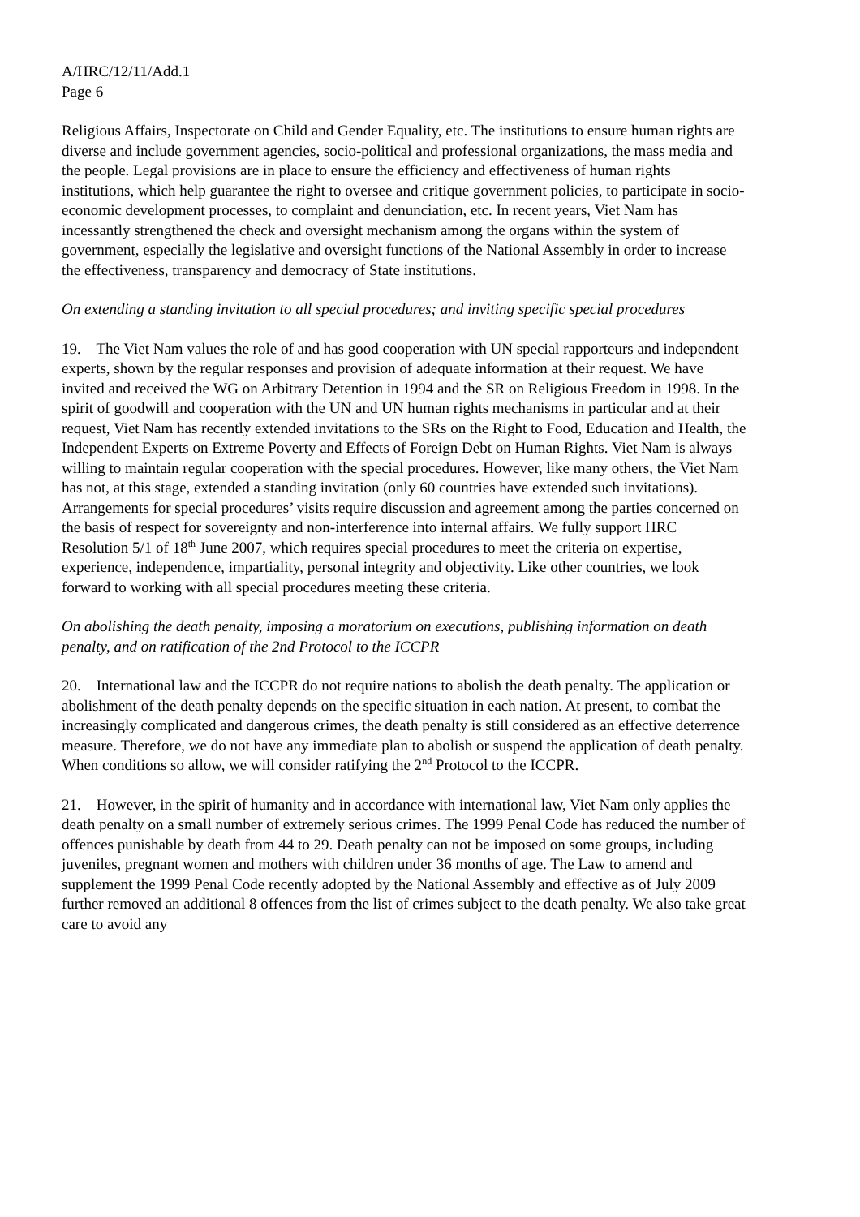A/HRC/12/11/Add.1
Page 6
Religious Affairs, Inspectorate on Child and Gender Equality, etc. The institutions to ensure human rights are diverse and include government agencies, socio-political and professional organizations, the mass media and the people. Legal provisions are in place to ensure the efficiency and effectiveness of human rights institutions, which help guarantee the right to oversee and critique government policies, to participate in socio-economic development processes, to complaint and denunciation, etc. In recent years, Viet Nam has incessantly strengthened the check and oversight mechanism among the organs within the system of government, especially the legislative and oversight functions of the National Assembly in order to increase the effectiveness, transparency and democracy of State institutions.
On extending a standing invitation to all special procedures; and inviting specific special procedures
19. The Viet Nam values the role of and has good cooperation with UN special rapporteurs and independent experts, shown by the regular responses and provision of adequate information at their request. We have invited and received the WG on Arbitrary Detention in 1994 and the SR on Religious Freedom in 1998. In the spirit of goodwill and cooperation with the UN and UN human rights mechanisms in particular and at their request, Viet Nam has recently extended invitations to the SRs on the Right to Food, Education and Health, the Independent Experts on Extreme Poverty and Effects of Foreign Debt on Human Rights. Viet Nam is always willing to maintain regular cooperation with the special procedures. However, like many others, the Viet Nam has not, at this stage, extended a standing invitation (only 60 countries have extended such invitations). Arrangements for special procedures’ visits require discussion and agreement among the parties concerned on the basis of respect for sovereignty and non-interference into internal affairs. We fully support HRC Resolution 5/1 of 18<sup>th</sup> June 2007, which requires special procedures to meet the criteria on expertise, experience, independence, impartiality, personal integrity and objectivity. Like other countries, we look forward to working with all special procedures meeting these criteria.
On abolishing the death penalty, imposing a moratorium on executions, publishing information on death penalty, and on ratification of the 2nd Protocol to the ICCPR
20. International law and the ICCPR do not require nations to abolish the death penalty. The application or abolishment of the death penalty depends on the specific situation in each nation. At present, to combat the increasingly complicated and dangerous crimes, the death penalty is still considered as an effective deterrence measure. Therefore, we do not have any immediate plan to abolish or suspend the application of death penalty. When conditions so allow, we will consider ratifying the 2<sup>nd</sup> Protocol to the ICCPR.
21. However, in the spirit of humanity and in accordance with international law, Viet Nam only applies the death penalty on a small number of extremely serious crimes. The 1999 Penal Code has reduced the number of offences punishable by death from 44 to 29. Death penalty can not be imposed on some groups, including juveniles, pregnant women and mothers with children under 36 months of age. The Law to amend and supplement the 1999 Penal Code recently adopted by the National Assembly and effective as of July 2009 further removed an additional 8 offences from the list of crimes subject to the death penalty. We also take great care to avoid any